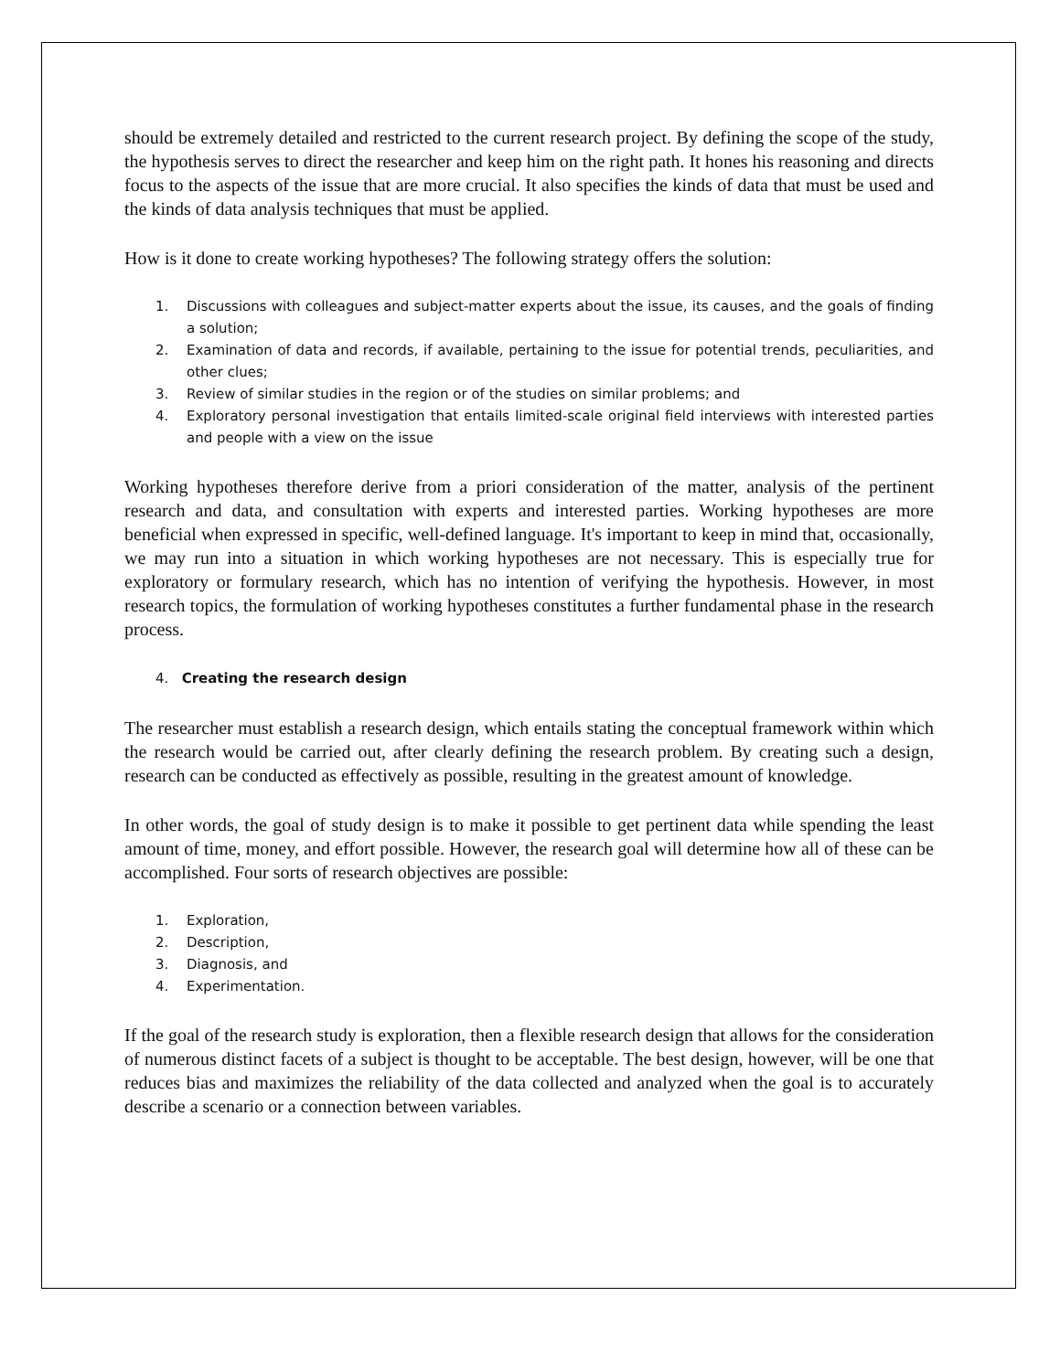should be extremely detailed and restricted to the current research project. By defining the scope of the study, the hypothesis serves to direct the researcher and keep him on the right path. It hones his reasoning and directs focus to the aspects of the issue that are more crucial. It also specifies the kinds of data that must be used and the kinds of data analysis techniques that must be applied.
How is it done to create working hypotheses? The following strategy offers the solution:
1. Discussions with colleagues and subject-matter experts about the issue, its causes, and the goals of finding a solution;
2. Examination of data and records, if available, pertaining to the issue for potential trends, peculiarities, and other clues;
3. Review of similar studies in the region or of the studies on similar problems; and
4. Exploratory personal investigation that entails limited-scale original field interviews with interested parties and people with a view on the issue
Working hypotheses therefore derive from a priori consideration of the matter, analysis of the pertinent research and data, and consultation with experts and interested parties. Working hypotheses are more beneficial when expressed in specific, well-defined language. It's important to keep in mind that, occasionally, we may run into a situation in which working hypotheses are not necessary. This is especially true for exploratory or formulary research, which has no intention of verifying the hypothesis. However, in most research topics, the formulation of working hypotheses constitutes a further fundamental phase in the research process.
4. Creating the research design
The researcher must establish a research design, which entails stating the conceptual framework within which the research would be carried out, after clearly defining the research problem. By creating such a design, research can be conducted as effectively as possible, resulting in the greatest amount of knowledge.
In other words, the goal of study design is to make it possible to get pertinent data while spending the least amount of time, money, and effort possible. However, the research goal will determine how all of these can be accomplished. Four sorts of research objectives are possible:
1. Exploration,
2. Description,
3. Diagnosis, and
4. Experimentation.
If the goal of the research study is exploration, then a flexible research design that allows for the consideration of numerous distinct facets of a subject is thought to be acceptable. The best design, however, will be one that reduces bias and maximizes the reliability of the data collected and analyzed when the goal is to accurately describe a scenario or a connection between variables.